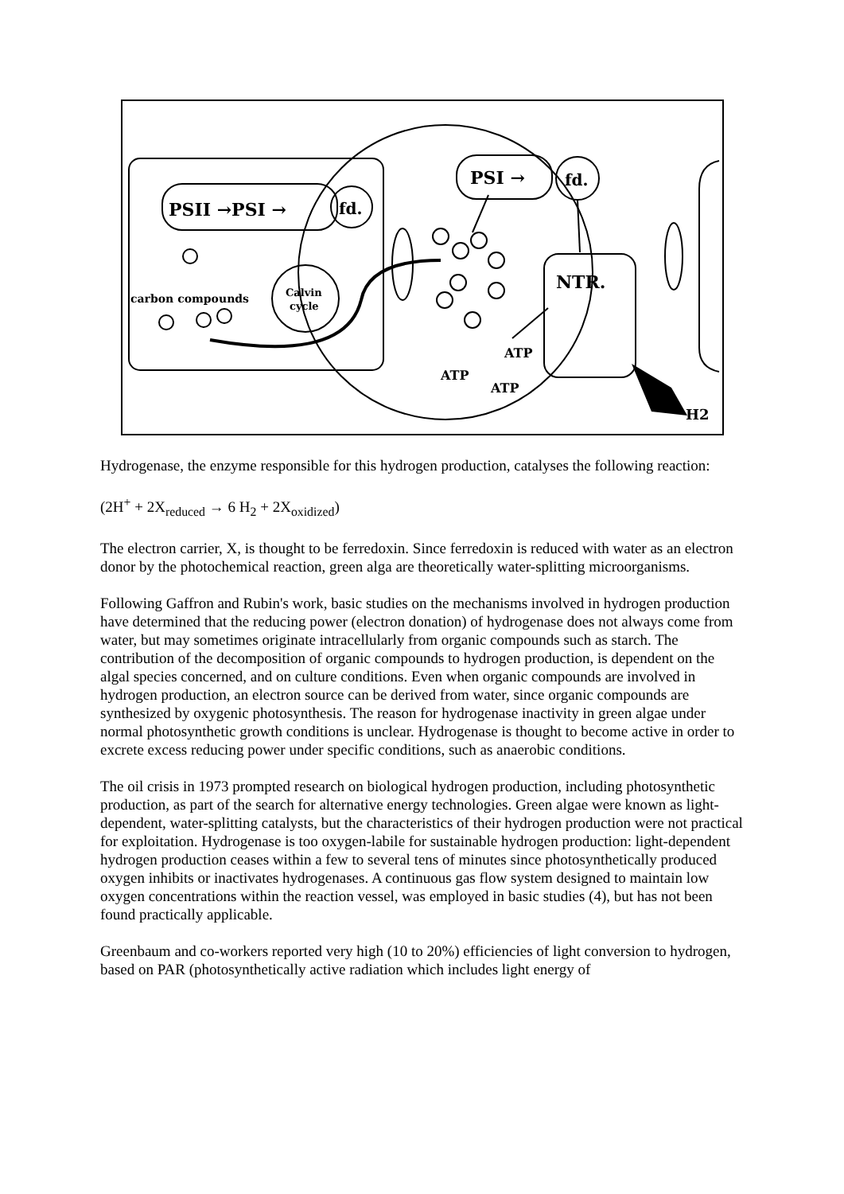PSII →PSI →
fd.
PSI →
fd.
NTR.
carbon compounds
Calvin
cycle
ATP
ATP
ATP
H2
Hydrogenase, the enzyme responsible for this hydrogen production, catalyses the following reaction:
(2H<sup>+</sup> + 2X<sub>reduced</sub> → 6 H<sub>2</sub> + 2X<sub>oxidized</sub>)
The electron carrier, X, is thought to be ferredoxin. Since ferredoxin is reduced with water as an electron donor by the photochemical reaction, green alga are theoretically water-splitting microorganisms.
Following Gaffron and Rubin's work, basic studies on the mechanisms involved in hydrogen production have determined that the reducing power (electron donation) of hydrogenase does not always come from water, but may sometimes originate intracellularly from organic compounds such as starch. The contribution of the decomposition of organic compounds to hydrogen production, is dependent on the algal species concerned, and on culture conditions. Even when organic compounds are involved in hydrogen production, an electron source can be derived from water, since organic compounds are synthesized by oxygenic photosynthesis. The reason for hydrogenase inactivity in green algae under normal photosynthetic growth conditions is unclear. Hydrogenase is thought to become active in order to excrete excess reducing power under specific conditions, such as anaerobic conditions.
The oil crisis in 1973 prompted research on biological hydrogen production, including photosynthetic production, as part of the search for alternative energy technologies. Green algae were known as light-dependent, water-splitting catalysts, but the characteristics of their hydrogen production were not practical for exploitation. Hydrogenase is too oxygen-labile for sustainable hydrogen production: light-dependent hydrogen production ceases within a few to several tens of minutes since photosynthetically produced oxygen inhibits or inactivates hydrogenases. A continuous gas flow system designed to maintain low oxygen concentrations within the reaction vessel, was employed in basic studies (4), but has not been found practically applicable.
Greenbaum and co-workers reported very high (10 to 20%) efficiencies of light conversion to hydrogen, based on PAR (photosynthetically active radiation which includes light energy of